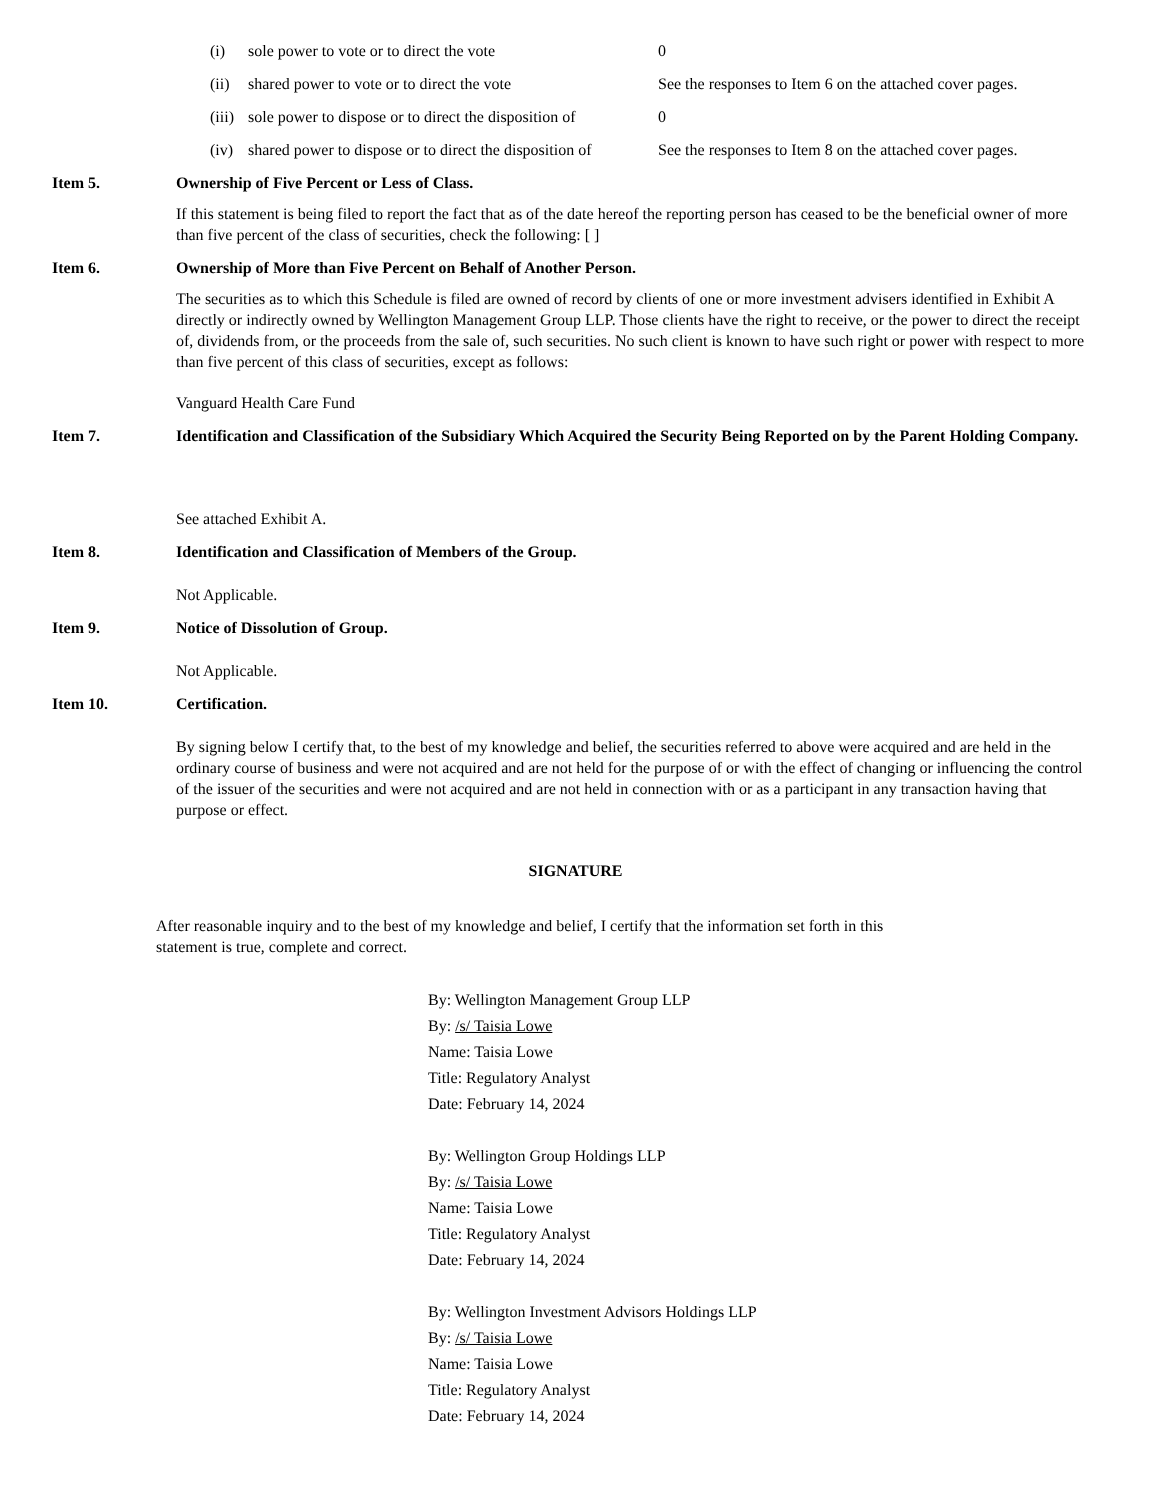(i) sole power to vote or to direct the vote 0
(ii) shared power to vote or to direct the vote See the responses to Item 6 on the attached cover pages.
(iii) sole power to dispose or to direct the disposition of 0
(iv) shared power to dispose or to direct the disposition of See the responses to Item 8 on the attached cover pages.
Item 5. Ownership of Five Percent or Less of Class.
If this statement is being filed to report the fact that as of the date hereof the reporting person has ceased to be the beneficial owner of more than five percent of the class of securities, check the following: [ ]
Item 6. Ownership of More than Five Percent on Behalf of Another Person.
The securities as to which this Schedule is filed are owned of record by clients of one or more investment advisers identified in Exhibit A directly or indirectly owned by Wellington Management Group LLP. Those clients have the right to receive, or the power to direct the receipt of, dividends from, or the proceeds from the sale of, such securities. No such client is known to have such right or power with respect to more than five percent of this class of securities, except as follows:
Vanguard Health Care Fund
Item 7. Identification and Classification of the Subsidiary Which Acquired the Security Being Reported on by the Parent Holding Company.
See attached Exhibit A.
Item 8. Identification and Classification of Members of the Group.
Not Applicable.
Item 9. Notice of Dissolution of Group.
Not Applicable.
Item 10. Certification.
By signing below I certify that, to the best of my knowledge and belief, the securities referred to above were acquired and are held in the ordinary course of business and were not acquired and are not held for the purpose of or with the effect of changing or influencing the control of the issuer of the securities and were not acquired and are not held in connection with or as a participant in any transaction having that purpose or effect.
SIGNATURE
After reasonable inquiry and to the best of my knowledge and belief, I certify that the information set forth in this statement is true, complete and correct.
By: Wellington Management Group LLP
By: /s/ Taisia Lowe
Name: Taisia Lowe
Title: Regulatory Analyst
Date: February 14, 2024
By: Wellington Group Holdings LLP
By: /s/ Taisia Lowe
Name: Taisia Lowe
Title: Regulatory Analyst
Date: February 14, 2024
By: Wellington Investment Advisors Holdings LLP
By: /s/ Taisia Lowe
Name: Taisia Lowe
Title: Regulatory Analyst
Date: February 14, 2024